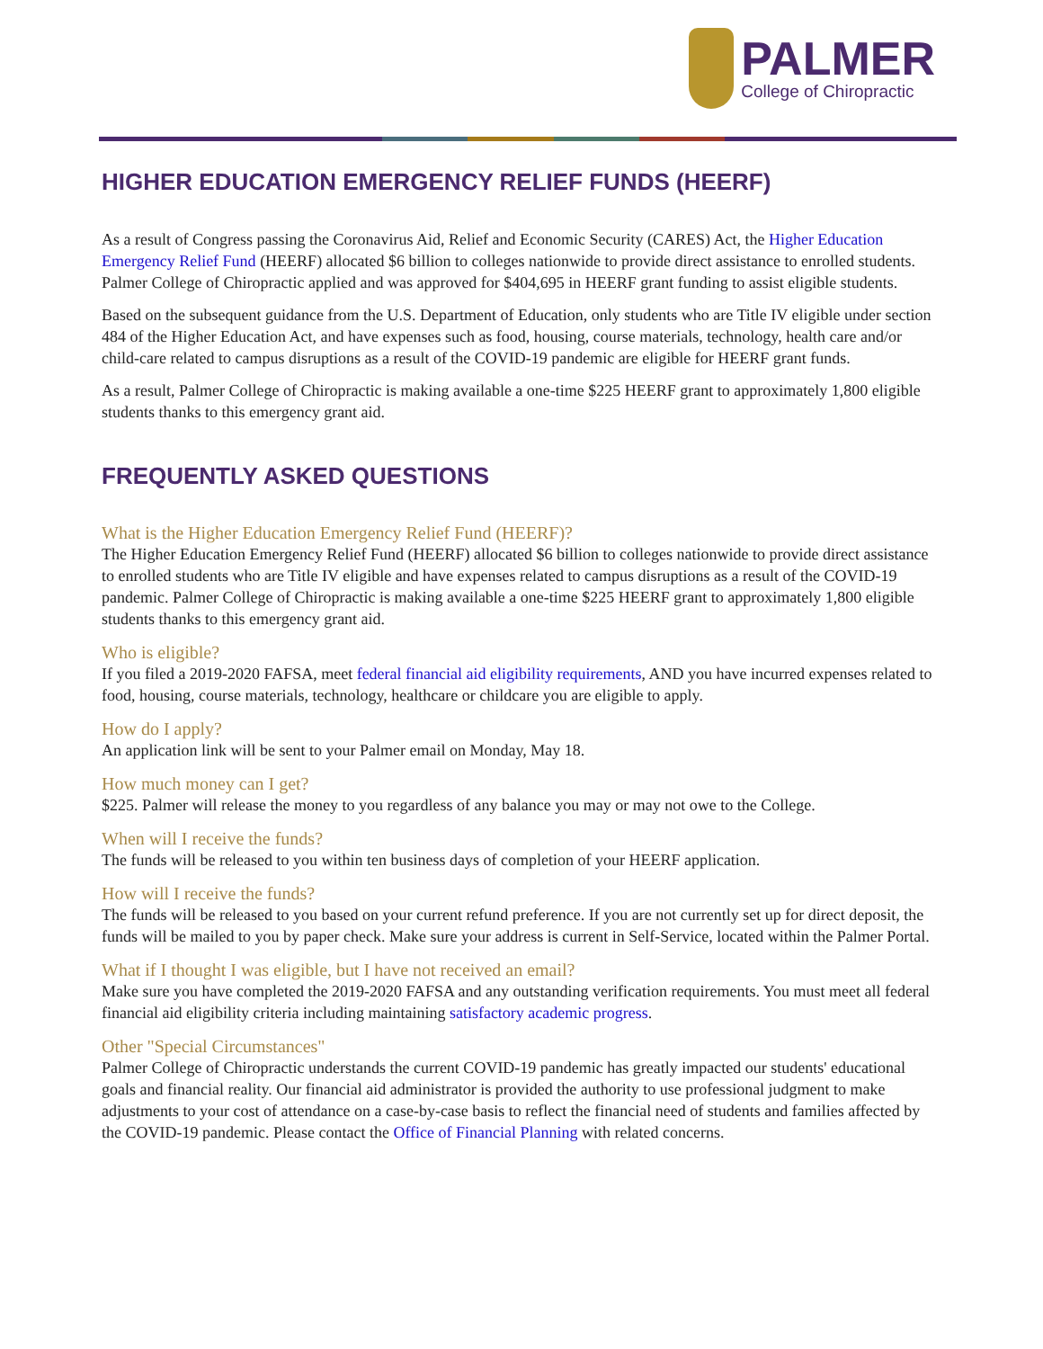PALMER
College of Chiropractic
HIGHER EDUCATION EMERGENCY RELIEF FUNDS (HEERF)
As a result of Congress passing the Coronavirus Aid, Relief and Economic Security (CARES) Act, the Higher Education Emergency Relief Fund (HEERF) allocated $6 billion to colleges nationwide to provide direct assistance to enrolled students. Palmer College of Chiropractic applied and was approved for $404,695 in HEERF grant funding to assist eligible students.
Based on the subsequent guidance from the U.S. Department of Education, only students who are Title IV eligible under section 484 of the Higher Education Act, and have expenses such as food, housing, course materials, technology, health care and/or child-care related to campus disruptions as a result of the COVID-19 pandemic are eligible for HEERF grant funds.
As a result, Palmer College of Chiropractic is making available a one-time $225 HEERF grant to approximately 1,800 eligible students thanks to this emergency grant aid.
FREQUENTLY ASKED QUESTIONS
What is the Higher Education Emergency Relief Fund (HEERF)?
The Higher Education Emergency Relief Fund (HEERF) allocated $6 billion to colleges nationwide to provide direct assistance to enrolled students who are Title IV eligible and have expenses related to campus disruptions as a result of the COVID-19 pandemic. Palmer College of Chiropractic is making available a one-time $225 HEERF grant to approximately 1,800 eligible students thanks to this emergency grant aid.
Who is eligible?
If you filed a 2019-2020 FAFSA, meet federal financial aid eligibility requirements, AND you have incurred expenses related to food, housing, course materials, technology, healthcare or childcare you are eligible to apply.
How do I apply?
An application link will be sent to your Palmer email on Monday, May 18.
How much money can I get?
$225. Palmer will release the money to you regardless of any balance you may or may not owe to the College.
When will I receive the funds?
The funds will be released to you within ten business days of completion of your HEERF application.
How will I receive the funds?
The funds will be released to you based on your current refund preference. If you are not currently set up for direct deposit, the funds will be mailed to you by paper check. Make sure your address is current in Self-Service, located within the Palmer Portal.
What if I thought I was eligible, but I have not received an email?
Make sure you have completed the 2019-2020 FAFSA and any outstanding verification requirements. You must meet all federal financial aid eligibility criteria including maintaining satisfactory academic progress.
Other "Special Circumstances"
Palmer College of Chiropractic understands the current COVID-19 pandemic has greatly impacted our students' educational goals and financial reality. Our financial aid administrator is provided the authority to use professional judgment to make adjustments to your cost of attendance on a case-by-case basis to reflect the financial need of students and families affected by the COVID-19 pandemic. Please contact the Office of Financial Planning with related concerns.